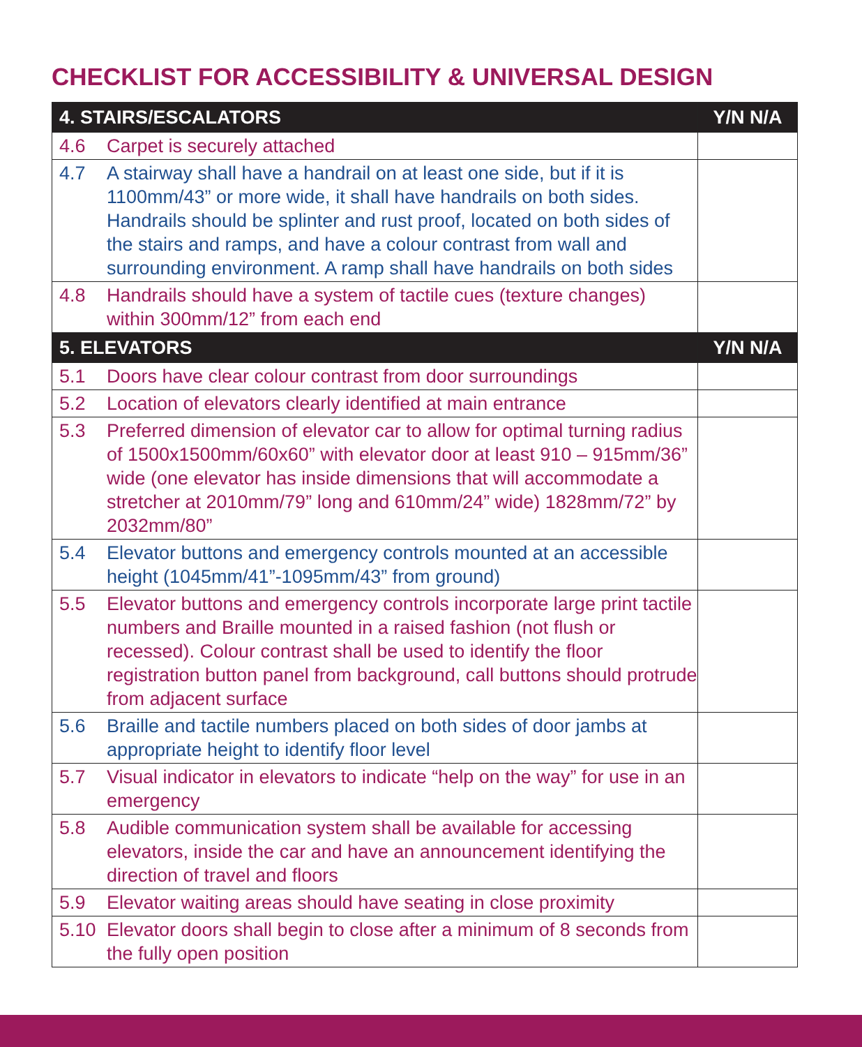CHECKLIST FOR ACCESSIBILITY & UNIVERSAL DESIGN
| 4. STAIRS/ESCALATORS | | Y/N N/A |
| --- | --- | --- |
| 4.6 | Carpet is securely attached | |
| 4.7 | A stairway shall have a handrail on at least one side, but if it is 1100mm/43” or more wide, it shall have handrails on both sides. Handrails should be splinter and rust proof, located on both sides of the stairs and ramps, and have a colour contrast from wall and surrounding environment. A ramp shall have handrails on both sides | |
| 4.8 | Handrails should have a system of tactile cues (texture changes) within 300mm/12” from each end | |
| 5. ELEVATORS | | Y/N N/A |
| 5.1 | Doors have clear colour contrast from door surroundings | |
| 5.2 | Location of elevators clearly identified at main entrance | |
| 5.3 | Preferred dimension of elevator car to allow for optimal turning radius of 1500x1500mm/60x60” with elevator door at least 910 – 915mm/36” wide (one elevator has inside dimensions that will accommodate a stretcher at 2010mm/79” long and 610mm/24” wide) 1828mm/72” by 2032mm/80” | |
| 5.4 | Elevator buttons and emergency controls mounted at an accessible height (1045mm/41”-1095mm/43” from ground) | |
| 5.5 | Elevator buttons and emergency controls incorporate large print tactile numbers and Braille mounted in a raised fashion (not flush or recessed). Colour contrast shall be used to identify the floor registration button panel from background, call buttons should protrude from adjacent surface | |
| 5.6 | Braille and tactile numbers placed on both sides of door jambs at appropriate height to identify floor level | |
| 5.7 | Visual indicator in elevators to indicate “help on the way” for use in an emergency | |
| 5.8 | Audible communication system shall be available for accessing elevators, inside the car and have an announcement identifying the direction of travel and floors | |
| 5.9 | Elevator waiting areas should have seating in close proximity | |
| 5.10 | Elevator doors shall begin to close after a minimum of 8 seconds from the fully open position | |